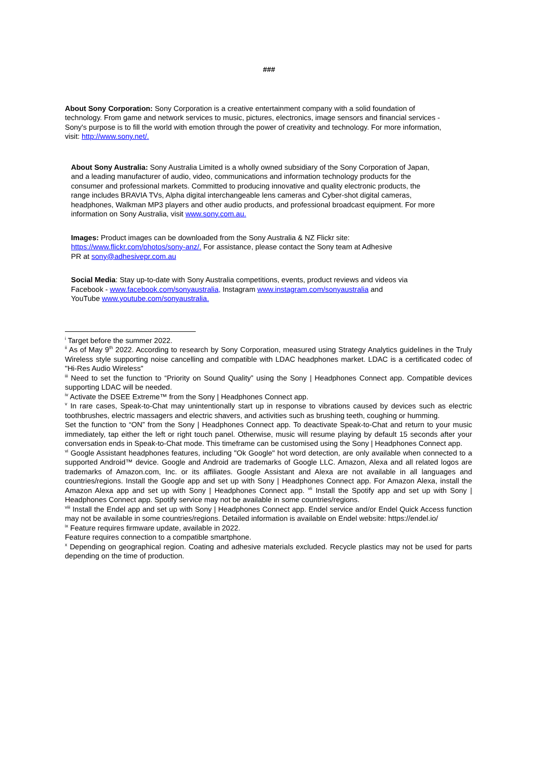###
About Sony Corporation: Sony Corporation is a creative entertainment company with a solid foundation of technology. From game and network services to music, pictures, electronics, image sensors and financial services - Sony's purpose is to fill the world with emotion through the power of creativity and technology. For more information, visit: http://www.sony.net/.
About Sony Australia: Sony Australia Limited is a wholly owned subsidiary of the Sony Corporation of Japan, and a leading manufacturer of audio, video, communications and information technology products for the consumer and professional markets. Committed to producing innovative and quality electronic products, the range includes BRAVIA TVs, Alpha digital interchangeable lens cameras and Cyber-shot digital cameras, headphones, Walkman MP3 players and other audio products, and professional broadcast equipment. For more information on Sony Australia, visit www.sony.com.au.
Images: Product images can be downloaded from the Sony Australia & NZ Flickr site: https://www.flickr.com/photos/sony-anz/. For assistance, please contact the Sony team at Adhesive PR at sony@adhesivepr.com.au
Social Media: Stay up-to-date with Sony Australia competitions, events, product reviews and videos via Facebook - www.facebook.com/sonyaustralia, Instagram www.instagram.com/sonyaustralia and YouTube www.youtube.com/sonyaustralia.
<sup>i</sup> Target before the summer 2022.
<sup>ii</sup> As of May 9<sup>th</sup> 2022. According to research by Sony Corporation, measured using Strategy Analytics guidelines in the Truly Wireless style supporting noise cancelling and compatible with LDAC headphones market. LDAC is a certificated codec of "Hi-Res Audio Wireless"
<sup>iii</sup> Need to set the function to “Priority on Sound Quality” using the Sony | Headphones Connect app. Compatible devices supporting LDAC will be needed.
<sup>iv</sup> Activate the DSEE Extreme™ from the Sony | Headphones Connect app.
<sup>v</sup> In rare cases, Speak-to-Chat may unintentionally start up in response to vibrations caused by devices such as electric toothbrushes, electric massagers and electric shavers, and activities such as brushing teeth, coughing or humming.
Set the function to “ON” from the Sony | Headphones Connect app. To deactivate Speak-to-Chat and return to your music immediately, tap either the left or right touch panel. Otherwise, music will resume playing by default 15 seconds after your conversation ends in Speak-to-Chat mode. This timeframe can be customised using the Sony | Headphones Connect app.
<sup>vi</sup> Google Assistant headphones features, including "Ok Google" hot word detection, are only available when connected to a supported Android™ device. Google and Android are trademarks of Google LLC. Amazon, Alexa and all related logos are trademarks of Amazon.com, Inc. or its affiliates. Google Assistant and Alexa are not available in all languages and countries/regions. Install the Google app and set up with Sony | Headphones Connect app. For Amazon Alexa, install the Amazon Alexa app and set up with Sony | Headphones Connect app. <sup>vii</sup> Install the Spotify app and set up with Sony | Headphones Connect app. Spotify service may not be available in some countries/regions.
<sup>viii</sup> Install the Endel app and set up with Sony | Headphones Connect app. Endel service and/or Endel Quick Access function may not be available in some countries/regions. Detailed information is available on Endel website: https://endel.io/
<sup>ix</sup> Feature requires firmware update, available in 2022.
Feature requires connection to a compatible smartphone.
<sup>x</sup> Depending on geographical region. Coating and adhesive materials excluded. Recycle plastics may not be used for parts depending on the time of production.